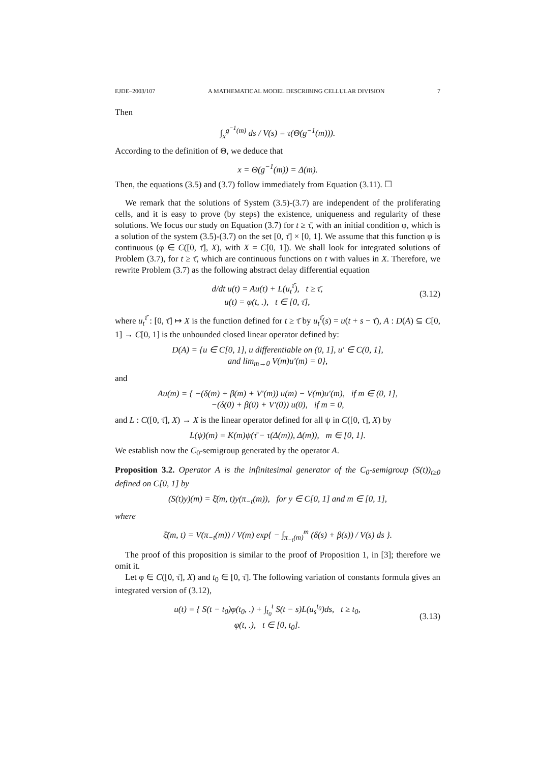EJDE–2003/107 A MATHEMATICAL MODEL DESCRIBING CELLULAR DIVISION 7
Then
∫<sub>x</sub><sup>g<sup>−1</sup>(m)</sup> ds / V(s) = τ(Θ(g<sup>−1</sup>(m))).
According to the definition of Θ, we deduce that
x = Θ(g<sup>−1</sup>(m)) = Δ(m).
Then, the equations (3.5) and (3.7) follow immediately from Equation (3.11). ☐
We remark that the solutions of System (3.5)-(3.7) are independent of the proliferating cells, and it is easy to prove (by steps) the existence, uniqueness and regularity of these solutions. We focus our study on Equation (3.7) for t ≥ τ̄, with an initial condition φ, which is a solution of the system (3.5)-(3.7) on the set [0, τ̄] × [0, 1]. We assume that this function φ is continuous (φ ∈ C([0, τ̄], X), with X = C[0, 1]). We shall look for integrated solutions of Problem (3.7), for t ≥ τ̄, which are continuous functions on t with values in X. Therefore, we rewrite Problem (3.7) as the following abstract delay differential equation
d/dt u(t) = Au(t) + L(u<sub>t</sub><sup>τ̄</sup>), t ≥ τ̄,
u(t) = φ(t, .), t ∈ [0, τ̄],
(3.12)
where u<sub>t</sub><sup>τ̄</sup> : [0, τ̄] ↦ X is the function defined for t ≥ τ̄ by u<sub>t</sub><sup>τ̄</sup>(s) = u(t + s − τ̄), A : D(A) ⊆ C[0, 1] → C[0, 1] is the unbounded closed linear operator defined by:
D(A) = {u ∈ C[0, 1], u differentiable on (0, 1], u′ ∈ C(0, 1],
and lim<sub>m→0</sub> V(m)u′(m) = 0},
and
Au(m) = { −(δ(m) + β(m) + V′(m)) u(m) − V(m)u′(m), if m ∈ (0, 1],
−(δ(0) + β(0) + V′(0)) u(0), if m = 0,
and L : C([0, τ̄], X) → X is the linear operator defined for all ψ in C([0, τ̄], X) by
L(ψ)(m) = K(m)ψ(τ̄ − τ(Δ(m)), Δ(m)), m ∈ [0, 1].
We establish now the C<sub>0</sub>-semigroup generated by the operator A.
Proposition 3.2. Operator A is the infinitesimal generator of the C<sub>0</sub>-semigroup (S(t))<sub>t≥0</sub> defined on C[0, 1] by
(S(t)y)(m) = ξ̄(m, t)y(π<sub>−t</sub>(m)), for y ∈ C[0, 1] and m ∈ [0, 1],
where
ξ̄(m, t) = V(π<sub>−t</sub>(m)) / V(m) exp{ − ∫<sub>π<sub>−t</sub>(m)</sub><sup>m</sup> (δ(s) + β(s)) / V(s) ds }.
The proof of this proposition is similar to the proof of Proposition 1, in [3]; therefore we omit it.
Let φ ∈ C([0, τ̄], X) and t<sub>0</sub> ∈ [0, τ̄]. The following variation of constants formula gives an integrated version of (3.12),
u(t) = { S(t − t<sub>0</sub>)φ(t<sub>0</sub>, .) + ∫<sub>t<sub>0</sub></sub><sup>t</sup> S(t − s)L(u<sub>s</sub><sup>t<sub>0</sub></sup>)ds, t ≥ t<sub>0</sub>,
φ(t, .), t ∈ [0, t<sub>0</sub>].
(3.13)